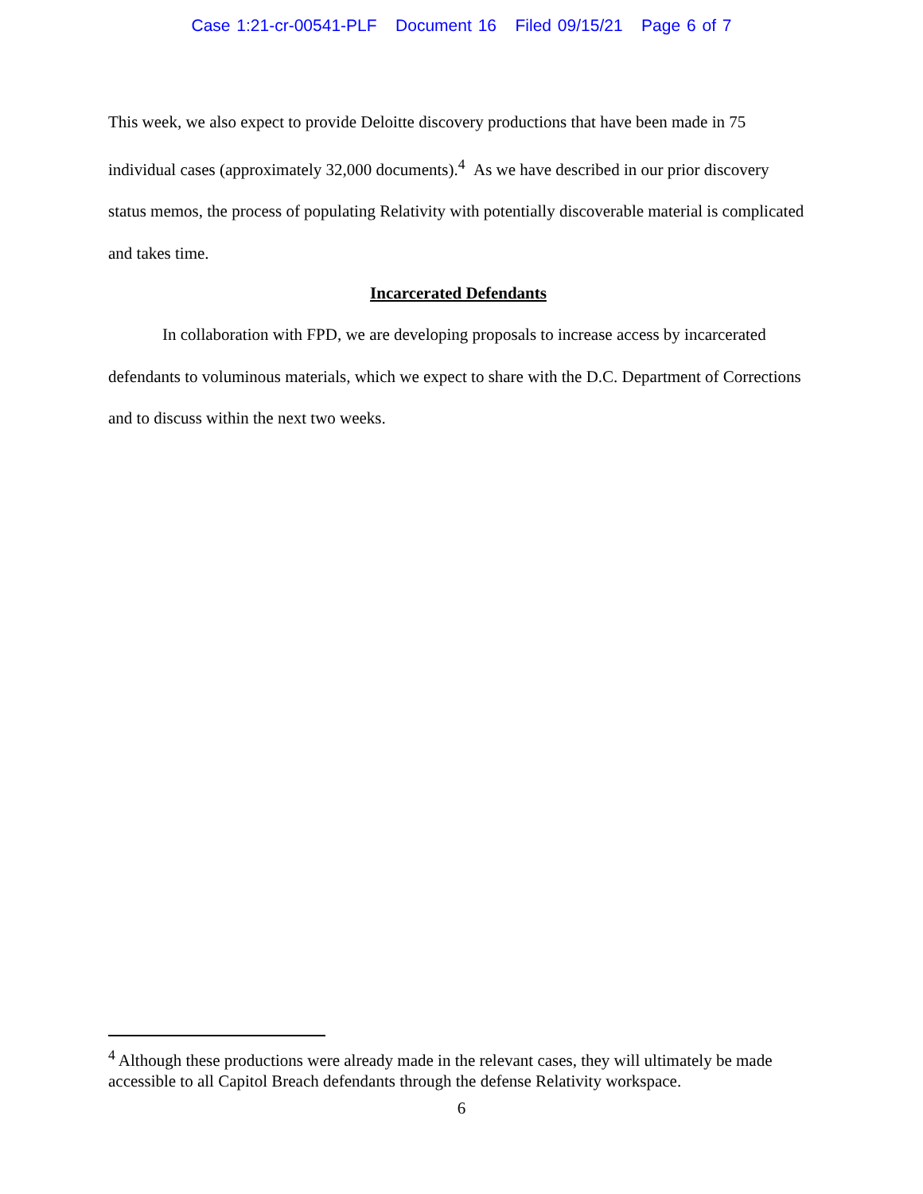Case 1:21-cr-00541-PLF Document 16 Filed 09/15/21 Page 6 of 7
This week, we also expect to provide Deloitte discovery productions that have been made in 75 individual cases (approximately 32,000 documents).<sup>4</sup> As we have described in our prior discovery status memos, the process of populating Relativity with potentially discoverable material is complicated and takes time.
Incarcerated Defendants
In collaboration with FPD, we are developing proposals to increase access by incarcerated defendants to voluminous materials, which we expect to share with the D.C. Department of Corrections and to discuss within the next two weeks.
<sup>4</sup> Although these productions were already made in the relevant cases, they will ultimately be made accessible to all Capitol Breach defendants through the defense Relativity workspace.
6